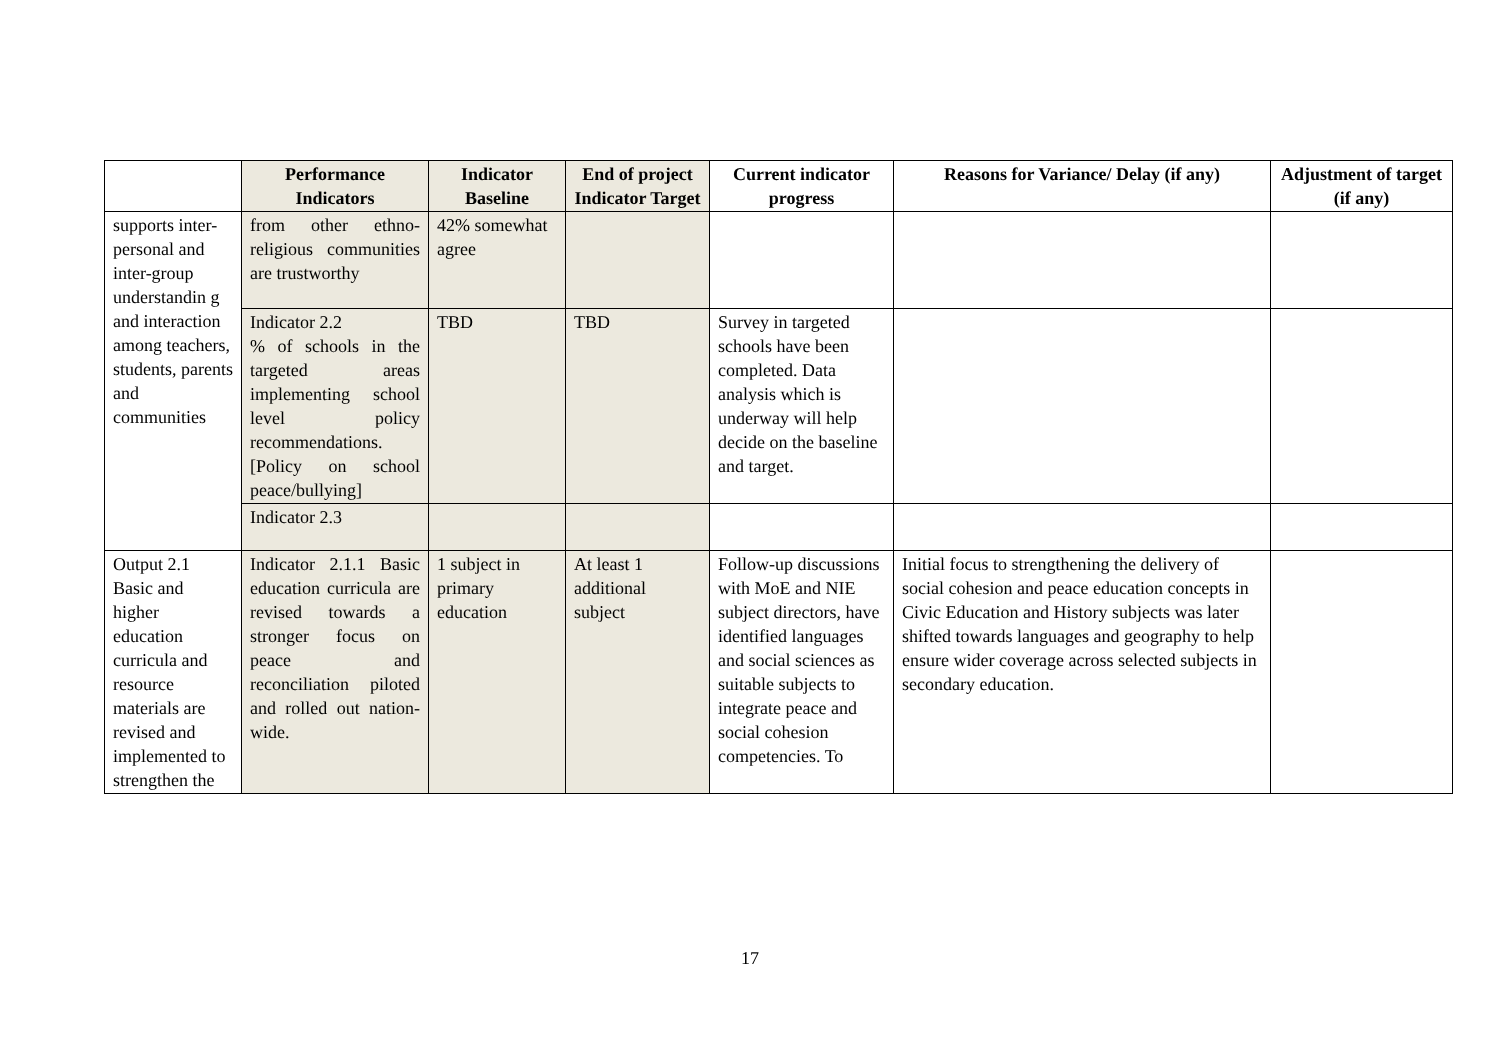| | Performance Indicators | Indicator Baseline | End of project Indicator Target | Current indicator progress | Reasons for Variance/ Delay (if any) | Adjustment of target (if any) |
| --- | --- | --- | --- | --- | --- | --- |
| supports inter-personal and inter-group understandin g and interaction among teachers, students, parents and communities | from other ethno-religious communities are trustworthy | 42% somewhat agree | | | | |
| | Indicator 2.2 % of schools in the targeted areas implementing school level policy recommendations. [Policy on school peace/bullying] | TBD | TBD | Survey in targeted schools have been completed. Data analysis which is underway will help decide on the baseline and target. | | |
| | Indicator 2.3 | | | | | |
| Output 2.1 Basic and higher education curricula and resource materials are revised and implemented to strengthen the | Indicator 2.1.1 Basic education curricula are revised towards a stronger focus on peace and reconciliation piloted and rolled out nation-wide. | 1 subject in primary education | At least 1 additional subject | Follow-up discussions with MoE and NIE subject directors, have identified languages and social sciences as suitable subjects to integrate peace and social cohesion competencies. To | Initial focus to strengthening the delivery of social cohesion and peace education concepts in Civic Education and History subjects was later shifted towards languages and geography to help ensure wider coverage across selected subjects in secondary education. | |
17